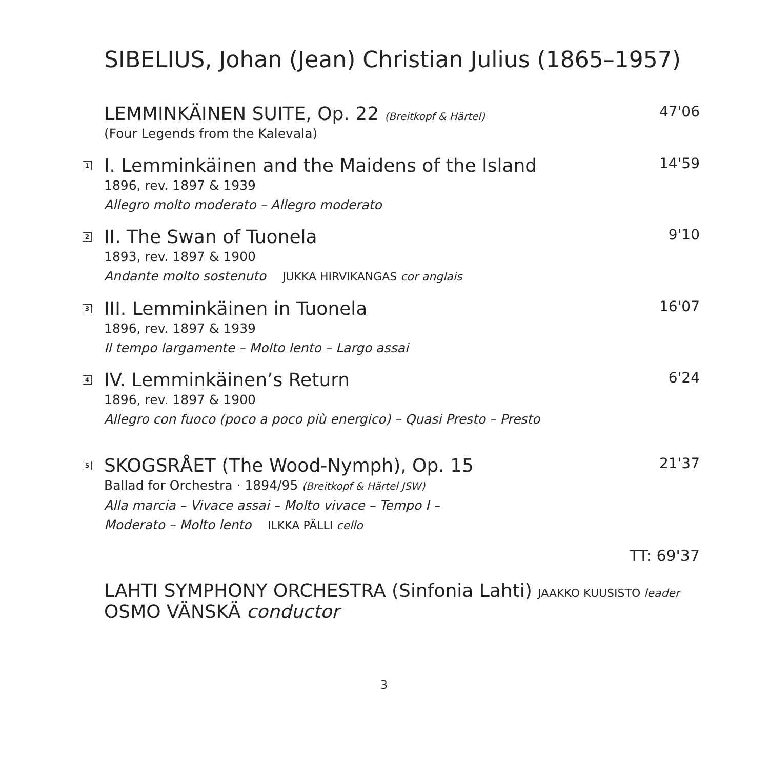SIBELIUS, Johan (Jean) Christian Julius (1865–1957)
LEMMINKÄINEN SUITE, Op. 22 (Breitkopf & Härtel)
(Four Legends from the Kalevala)
47'06
1
I. Lemminkäinen and the Maidens of the Island
1896, rev. 1897 & 1939
Allegro molto moderato – Allegro moderato
14'59
2
II. The Swan of Tuonela
1893, rev. 1897 & 1900
Andante molto sostenuto JUKKA HIRVIKANGAS cor anglais
9'10
3
III. Lemminkäinen in Tuonela
1896, rev. 1897 & 1939
Il tempo largamente – Molto lento – Largo assai
16'07
4
IV. Lemminkäinen’s Return
1896, rev. 1897 & 1900
Allegro con fuoco (poco a poco più energico) – Quasi Presto – Presto
6'24
5
SKOGSRÅET (The Wood-Nymph), Op. 15
Ballad for Orchestra · 1894/95 (Breitkopf & Härtel JSW)
Alla marcia – Vivace assai – Molto vivace – Tempo I –
Moderato – Molto lento ILKKA PÄLLI cello
21'37
TT: 69'37
LAHTI SYMPHONY ORCHESTRA (Sinfonia Lahti) JAAKKO KUUSISTO leader
OSMO VÄNSKÄ conductor
3